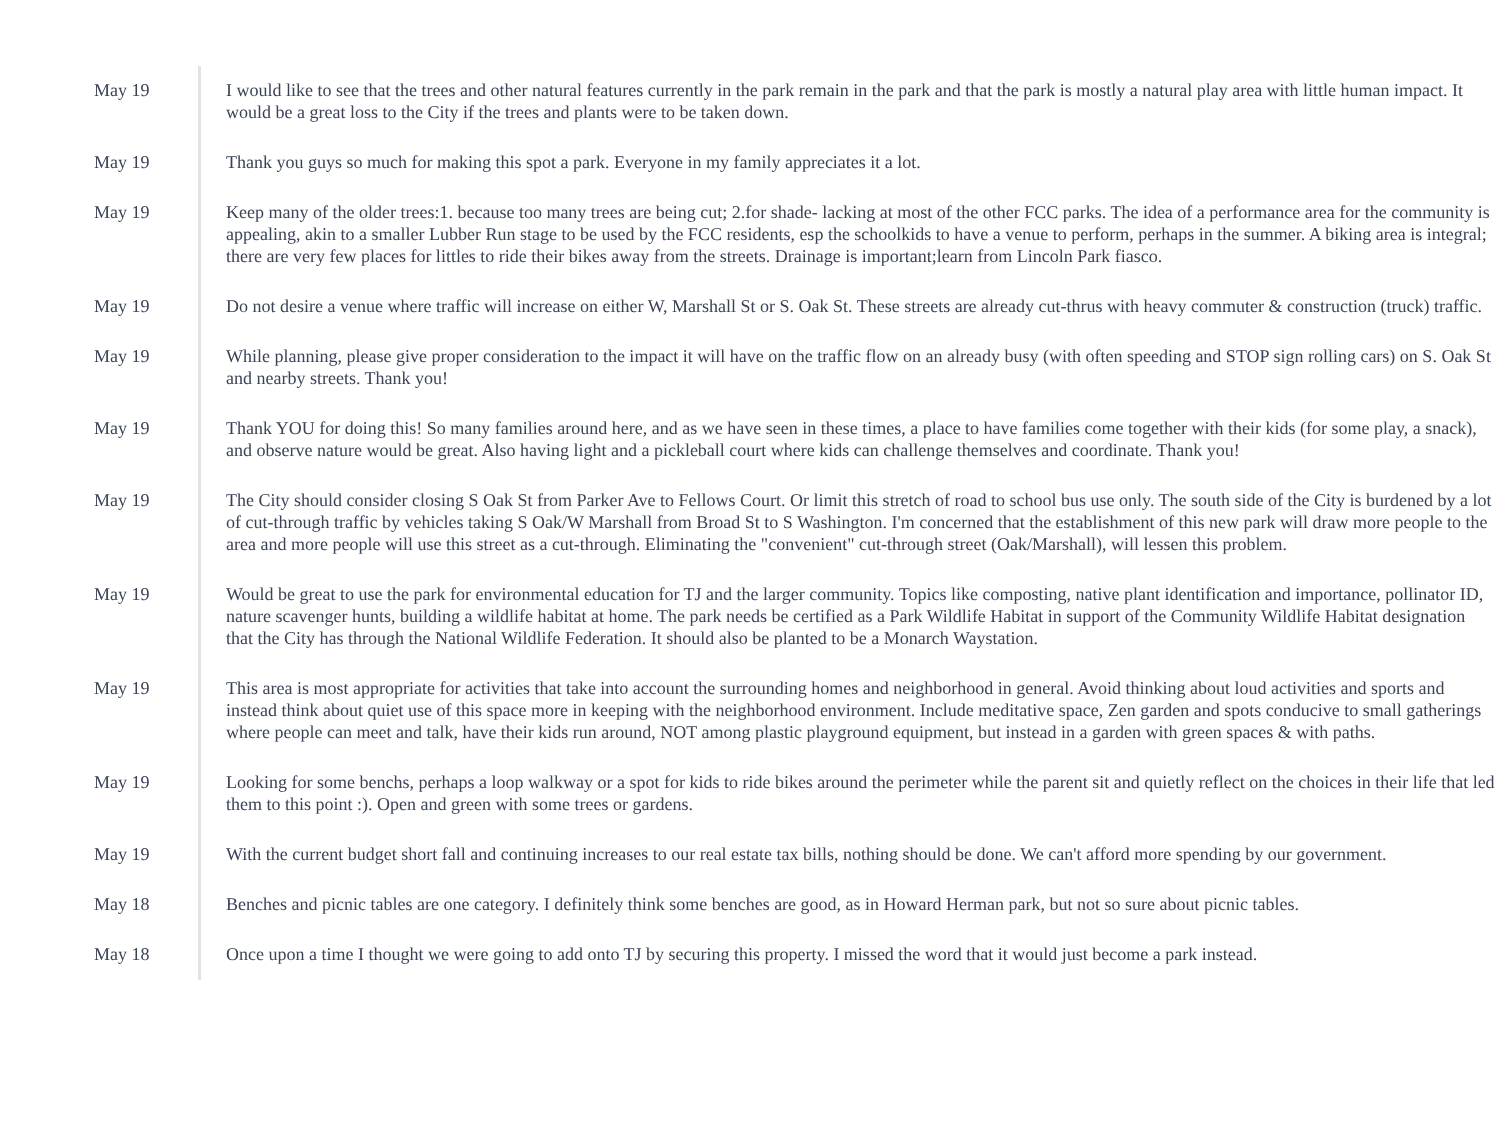| May 19 | I would like to see that the trees and other natural features currently in the park remain in the park and that the park is mostly a natural play area with little human impact. It would be a great loss to the City if the trees and plants were to be taken down. |
| May 19 | Thank you guys so much for making this spot a park. Everyone in my family appreciates it a lot. |
| May 19 | Keep many of the older trees:1. because too many trees are being cut; 2.for shade- lacking at most of the other FCC parks. The idea of a performance area for the community is appealing, akin to a smaller Lubber Run stage to be used by the FCC residents, esp the schoolkids to have a venue to perform, perhaps in the summer. A biking area is integral; there are very few places for littles to ride their bikes away from the streets. Drainage is important;learn from Lincoln Park fiasco. |
| May 19 | Do not desire a venue where traffic will increase on either W, Marshall St or S. Oak St. These streets are already cut-thrus with heavy commuter & construction (truck) traffic. |
| May 19 | While planning, please give proper consideration to the impact it will have on the traffic flow on an already busy (with often speeding and STOP sign rolling cars) on S. Oak St and nearby streets. Thank you! |
| May 19 | Thank YOU for doing this! So many families around here, and as we have seen in these times, a place to have families come together with their kids (for some play, a snack), and observe nature would be great. Also having light and a pickleball court where kids can challenge themselves and coordinate. Thank you! |
| May 19 | The City should consider closing S Oak St from Parker Ave to Fellows Court. Or limit this stretch of road to school bus use only. The south side of the City is burdened by a lot of cut-through traffic by vehicles taking S Oak/W Marshall from Broad St to S Washington. I'm concerned that the establishment of this new park will draw more people to the area and more people will use this street as a cut-through. Eliminating the "convenient" cut-through street (Oak/Marshall), will lessen this problem. |
| May 19 | Would be great to use the park for environmental education for TJ and the larger community. Topics like composting, native plant identification and importance, pollinator ID, nature scavenger hunts, building a wildlife habitat at home. The park needs be certified as a Park Wildlife Habitat in support of the Community Wildlife Habitat designation that the City has through the National Wildlife Federation. It should also be planted to be a Monarch Waystation. |
| May 19 | This area is most appropriate for activities that take into account the surrounding homes and neighborhood in general. Avoid thinking about loud activities and sports and instead think about quiet use of this space more in keeping with the neighborhood environment. Include meditative space, Zen garden and spots conducive to small gatherings where people can meet and talk, have their kids run around, NOT among plastic playground equipment, but instead in a garden with green spaces & with paths. |
| May 19 | Looking for some benchs, perhaps a loop walkway or a spot for kids to ride bikes around the perimeter while the parent sit and quietly reflect on the choices in their life that led them to this point :). Open and green with some trees or gardens. |
| May 19 | With the current budget short fall and continuing increases to our real estate tax bills, nothing should be done. We can't afford more spending by our government. |
| May 18 | Benches and picnic tables are one category. I definitely think some benches are good, as in Howard Herman park, but not so sure about picnic tables. |
| May 18 | Once upon a time I thought we were going to add onto TJ by securing this property. I missed the word that it would just become a park instead. |